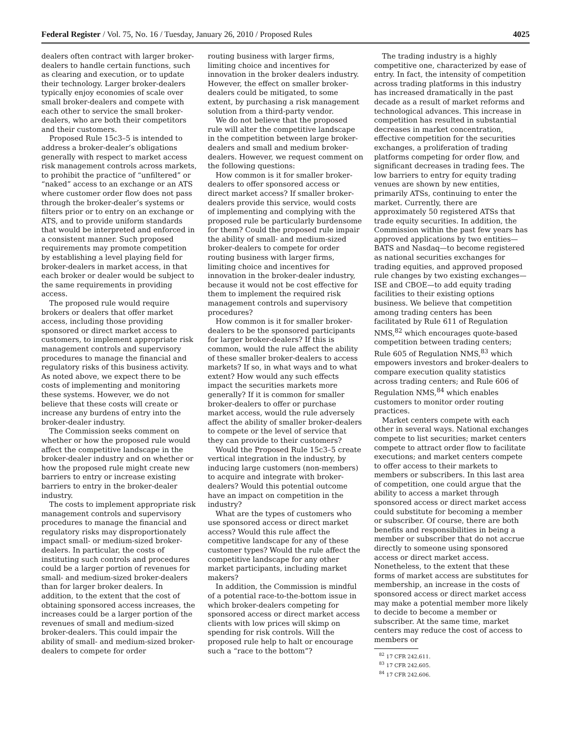Federal Register / Vol. 75, No. 16 / Tuesday, January 26, 2010 / Proposed Rules 4025
dealers often contract with larger broker-dealers to handle certain functions, such as clearing and execution, or to update their technology. Larger broker-dealers typically enjoy economies of scale over small broker-dealers and compete with each other to service the small broker-dealers, who are both their competitors and their customers.
Proposed Rule 15c3–5 is intended to address a broker-dealer’s obligations generally with respect to market access risk management controls across markets, to prohibit the practice of “unfiltered” or “naked” access to an exchange or an ATS where customer order flow does not pass through the broker-dealer’s systems or filters prior or to entry on an exchange or ATS, and to provide uniform standards that would be interpreted and enforced in a consistent manner. Such proposed requirements may promote competition by establishing a level playing field for broker-dealers in market access, in that each broker or dealer would be subject to the same requirements in providing access.
The proposed rule would require brokers or dealers that offer market access, including those providing sponsored or direct market access to customers, to implement appropriate risk management controls and supervisory procedures to manage the financial and regulatory risks of this business activity. As noted above, we expect there to be costs of implementing and monitoring these systems. However, we do not believe that these costs will create or increase any burdens of entry into the broker-dealer industry.
The Commission seeks comment on whether or how the proposed rule would affect the competitive landscape in the broker-dealer industry and on whether or how the proposed rule might create new barriers to entry or increase existing barriers to entry in the broker-dealer industry.
The costs to implement appropriate risk management controls and supervisory procedures to manage the financial and regulatory risks may disproportionately impact small- or medium-sized broker-dealers. In particular, the costs of instituting such controls and procedures could be a larger portion of revenues for small- and medium-sized broker-dealers than for larger broker dealers. In addition, to the extent that the cost of obtaining sponsored access increases, the increases could be a larger portion of the revenues of small and medium-sized broker-dealers. This could impair the ability of small- and medium-sized broker-dealers to compete for order
routing business with larger firms, limiting choice and incentives for innovation in the broker dealers industry. However, the effect on smaller broker-dealers could be mitigated, to some extent, by purchasing a risk management solution from a third-party vendor.
We do not believe that the proposed rule will alter the competitive landscape in the competition between large broker-dealers and small and medium broker-dealers. However, we request comment on the following questions:
How common is it for smaller broker-dealers to offer sponsored access or direct market access? If smaller broker-dealers provide this service, would costs of implementing and complying with the proposed rule be particularly burdensome for them? Could the proposed rule impair the ability of small- and medium-sized broker-dealers to compete for order routing business with larger firms, limiting choice and incentives for innovation in the broker-dealer industry, because it would not be cost effective for them to implement the required risk management controls and supervisory procedures?
How common is it for smaller broker-dealers to be the sponsored participants for larger broker-dealers? If this is common, would the rule affect the ability of these smaller broker-dealers to access markets? If so, in what ways and to what extent? How would any such effects impact the securities markets more generally? If it is common for smaller broker-dealers to offer or purchase market access, would the rule adversely affect the ability of smaller broker-dealers to compete or the level of service that they can provide to their customers?
Would the Proposed Rule 15c3–5 create vertical integration in the industry, by inducing large customers (non-members) to acquire and integrate with broker-dealers? Would this potential outcome have an impact on competition in the industry?
What are the types of customers who use sponsored access or direct market access? Would this rule affect the competitive landscape for any of these customer types? Would the rule affect the competitive landscape for any other market participants, including market makers?
In addition, the Commission is mindful of a potential race-to-the-bottom issue in which broker-dealers competing for sponsored access or direct market access clients with low prices will skimp on spending for risk controls. Will the proposed rule help to halt or encourage such a “race to the bottom”?
The trading industry is a highly competitive one, characterized by ease of entry. In fact, the intensity of competition across trading platforms in this industry has increased dramatically in the past decade as a result of market reforms and technological advances. This increase in competition has resulted in substantial decreases in market concentration, effective competition for the securities exchanges, a proliferation of trading platforms competing for order flow, and significant decreases in trading fees. The low barriers to entry for equity trading venues are shown by new entities, primarily ATSs, continuing to enter the market. Currently, there are approximately 50 registered ATSs that trade equity securities. In addition, the Commission within the past few years has approved applications by two entities—BATS and Nasdaq—to become registered as national securities exchanges for trading equities, and approved proposed rule changes by two existing exchanges—ISE and CBOE—to add equity trading facilities to their existing options business. We believe that competition among trading centers has been facilitated by Rule 611 of Regulation NMS,<sup>82</sup> which encourages quote-based competition between trading centers; Rule 605 of Regulation NMS,<sup>83</sup> which empowers investors and broker-dealers to compare execution quality statistics across trading centers; and Rule 606 of Regulation NMS,<sup>84</sup> which enables customers to monitor order routing practices.
Market centers compete with each other in several ways. National exchanges compete to list securities; market centers compete to attract order flow to facilitate executions; and market centers compete to offer access to their markets to members or subscribers. In this last area of competition, one could argue that the ability to access a market through sponsored access or direct market access could substitute for becoming a member or subscriber. Of course, there are both benefits and responsibilities in being a member or subscriber that do not accrue directly to someone using sponsored access or direct market access. Nonetheless, to the extent that these forms of market access are substitutes for membership, an increase in the costs of sponsored access or direct market access may make a potential member more likely to decide to become a member or subscriber. At the same time, market centers may reduce the cost of access to members or
<sup>82</sup> 17 CFR 242.611.
<sup>83</sup> 17 CFR 242.605.
<sup>84</sup> 17 CFR 242.606.